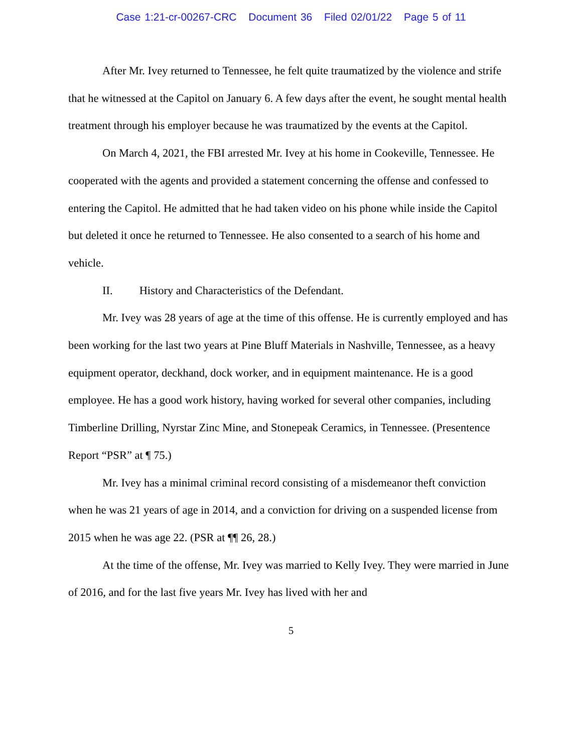Case 1:21-cr-00267-CRC Document 36 Filed 02/01/22 Page 5 of 11
After Mr. Ivey returned to Tennessee, he felt quite traumatized by the violence and strife that he witnessed at the Capitol on January 6. A few days after the event, he sought mental health treatment through his employer because he was traumatized by the events at the Capitol.
On March 4, 2021, the FBI arrested Mr. Ivey at his home in Cookeville, Tennessee. He cooperated with the agents and provided a statement concerning the offense and confessed to entering the Capitol. He admitted that he had taken video on his phone while inside the Capitol but deleted it once he returned to Tennessee. He also consented to a search of his home and vehicle.
II. History and Characteristics of the Defendant.
Mr. Ivey was 28 years of age at the time of this offense. He is currently employed and has been working for the last two years at Pine Bluff Materials in Nashville, Tennessee, as a heavy equipment operator, deckhand, dock worker, and in equipment maintenance. He is a good employee. He has a good work history, having worked for several other companies, including Timberline Drilling, Nyrstar Zinc Mine, and Stonepeak Ceramics, in Tennessee. (Presentence Report “PSR” at ¶ 75.)
Mr. Ivey has a minimal criminal record consisting of a misdemeanor theft conviction when he was 21 years of age in 2014, and a conviction for driving on a suspended license from 2015 when he was age 22. (PSR at ¶¶ 26, 28.)
At the time of the offense, Mr. Ivey was married to Kelly Ivey. They were married in June of 2016, and for the last five years Mr. Ivey has lived with her and
5